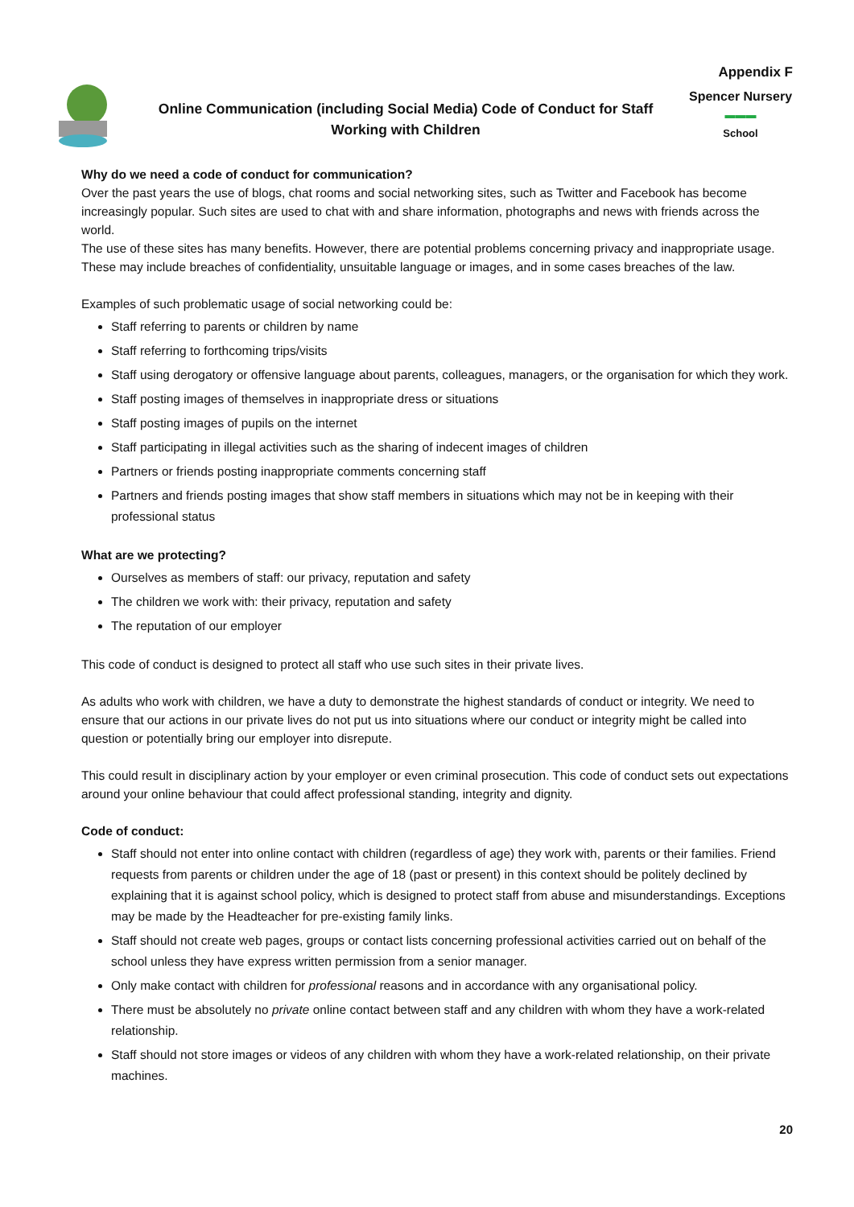Appendix F
Online Communication (including Social Media) Code of Conduct for Staff
Working with Children
Spencer Nursery
▬▬▬
School
Why do we need a code of conduct for communication?
Over the past years the use of blogs, chat rooms and social networking sites, such as Twitter and Facebook has become increasingly popular. Such sites are used to chat with and share information, photographs and news with friends across the world.
The use of these sites has many benefits. However, there are potential problems concerning privacy and inappropriate usage. These may include breaches of confidentiality, unsuitable language or images, and in some cases breaches of the law.
Examples of such problematic usage of social networking could be:
Staff referring to parents or children by name
Staff referring to forthcoming trips/visits
Staff using derogatory or offensive language about parents, colleagues, managers, or the organisation for which they work.
Staff posting images of themselves in inappropriate dress or situations
Staff posting images of pupils on the internet
Staff participating in illegal activities such as the sharing of indecent images of children
Partners or friends posting inappropriate comments concerning staff
Partners and friends posting images that show staff members in situations which may not be in keeping with their professional status
What are we protecting?
Ourselves as members of staff: our privacy, reputation and safety
The children we work with: their privacy, reputation and safety
The reputation of our employer
This code of conduct is designed to protect all staff who use such sites in their private lives.
As adults who work with children, we have a duty to demonstrate the highest standards of conduct or integrity. We need to ensure that our actions in our private lives do not put us into situations where our conduct or integrity might be called into question or potentially bring our employer into disrepute.
This could result in disciplinary action by your employer or even criminal prosecution. This code of conduct sets out expectations around your online behaviour that could affect professional standing, integrity and dignity.
Code of conduct:
Staff should not enter into online contact with children (regardless of age) they work with, parents or their families. Friend requests from parents or children under the age of 18 (past or present) in this context should be politely declined by explaining that it is against school policy, which is designed to protect staff from abuse and misunderstandings. Exceptions may be made by the Headteacher for pre-existing family links.
Staff should not create web pages, groups or contact lists concerning professional activities carried out on behalf of the school unless they have express written permission from a senior manager.
Only make contact with children for professional reasons and in accordance with any organisational policy.
There must be absolutely no private online contact between staff and any children with whom they have a work-related relationship.
Staff should not store images or videos of any children with whom they have a work-related relationship, on their private machines.
20